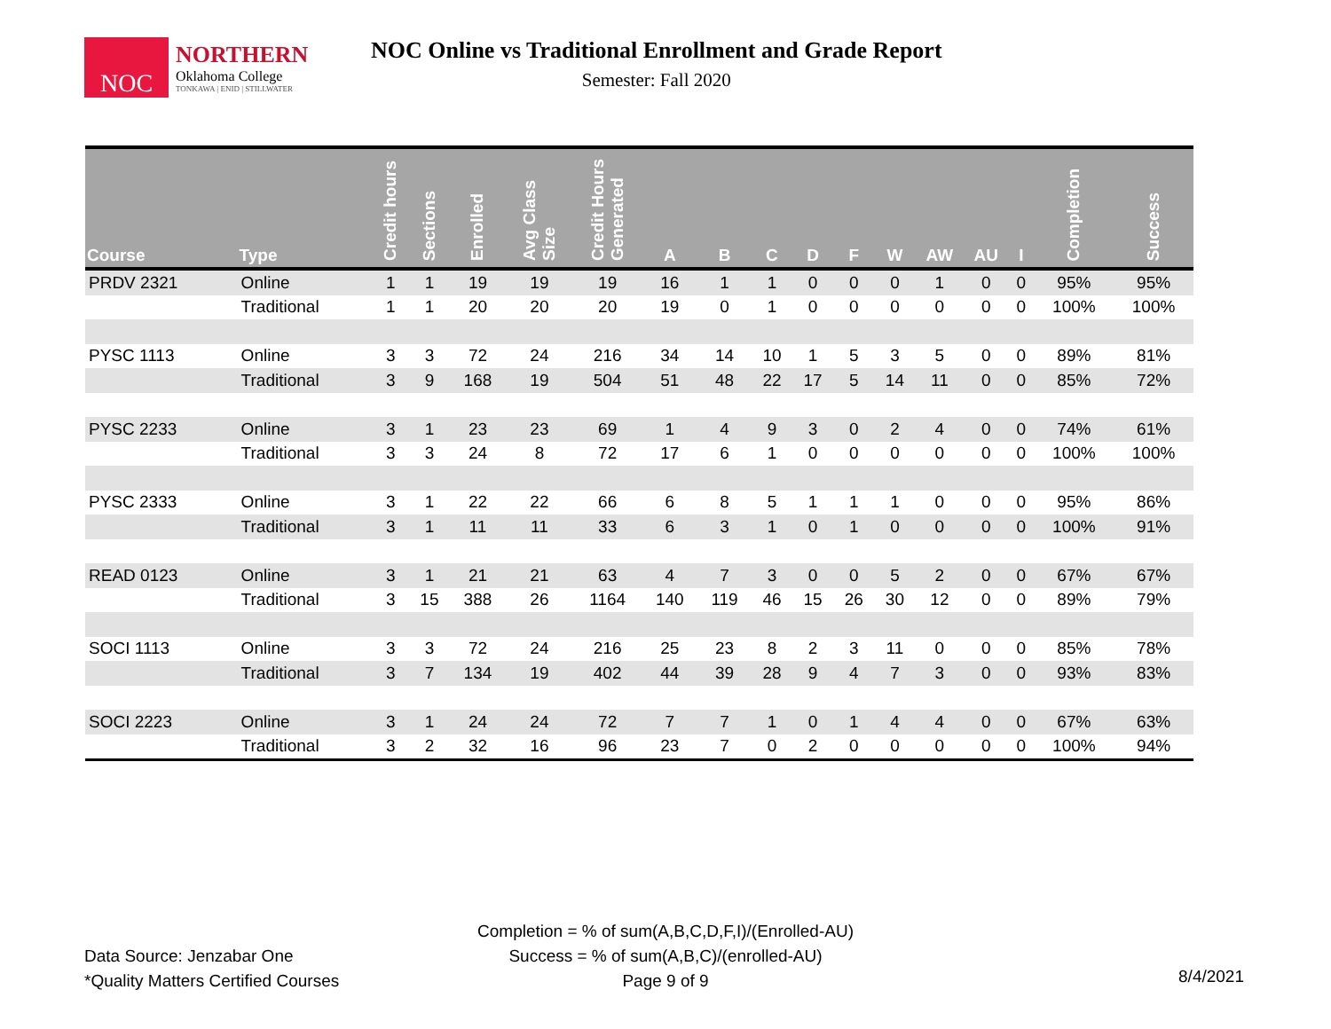NOC
NORTHERN
Oklahoma College
TONKAWA | ENID | STILLWATER
NOC Online vs Traditional Enrollment and Grade Report
Semester: Fall 2020
| Course | Type | Credit hours | Sections | Enrolled | Avg Class Size | Credit Hours Generated | A | B | C | D | F | W | AW | AU | I | Completion | Success |
| --- | --- | --- | --- | --- | --- | --- | --- | --- | --- | --- | --- | --- | --- | --- | --- | --- | --- |
| PRDV 2321 | Online | 1 | 1 | 19 | 19 | 19 | 16 | 1 | 1 | 0 | 0 | 0 | 1 | 0 | 0 | 95% | 95% |
| | Traditional | 1 | 1 | 20 | 20 | 20 | 19 | 0 | 1 | 0 | 0 | 0 | 0 | 0 | 0 | 100% | 100% |
| PYSC 1113 | Online | 3 | 3 | 72 | 24 | 216 | 34 | 14 | 10 | 1 | 5 | 3 | 5 | 0 | 0 | 89% | 81% |
| | Traditional | 3 | 9 | 168 | 19 | 504 | 51 | 48 | 22 | 17 | 5 | 14 | 11 | 0 | 0 | 85% | 72% |
| PYSC 2233 | Online | 3 | 1 | 23 | 23 | 69 | 1 | 4 | 9 | 3 | 0 | 2 | 4 | 0 | 0 | 74% | 61% |
| | Traditional | 3 | 3 | 24 | 8 | 72 | 17 | 6 | 1 | 0 | 0 | 0 | 0 | 0 | 0 | 100% | 100% |
| PYSC 2333 | Online | 3 | 1 | 22 | 22 | 66 | 6 | 8 | 5 | 1 | 1 | 1 | 0 | 0 | 0 | 95% | 86% |
| | Traditional | 3 | 1 | 11 | 11 | 33 | 6 | 3 | 1 | 0 | 1 | 0 | 0 | 0 | 0 | 100% | 91% |
| READ 0123 | Online | 3 | 1 | 21 | 21 | 63 | 4 | 7 | 3 | 0 | 0 | 5 | 2 | 0 | 0 | 67% | 67% |
| | Traditional | 3 | 15 | 388 | 26 | 1164 | 140 | 119 | 46 | 15 | 26 | 30 | 12 | 0 | 0 | 89% | 79% |
| SOCI 1113 | Online | 3 | 3 | 72 | 24 | 216 | 25 | 23 | 8 | 2 | 3 | 11 | 0 | 0 | 0 | 85% | 78% |
| | Traditional | 3 | 7 | 134 | 19 | 402 | 44 | 39 | 28 | 9 | 4 | 7 | 3 | 0 | 0 | 93% | 83% |
| SOCI 2223 | Online | 3 | 1 | 24 | 24 | 72 | 7 | 7 | 1 | 0 | 1 | 4 | 4 | 0 | 0 | 67% | 63% |
| | Traditional | 3 | 2 | 32 | 16 | 96 | 23 | 7 | 0 | 2 | 0 | 0 | 0 | 0 | 0 | 100% | 94% |
Completion = % of sum(A,B,C,D,F,I)/(Enrolled-AU)
Success = % of sum(A,B,C)/(enrolled-AU)
Page 9 of 9
Data Source: Jenzabar One
*Quality Matters Certified Courses
8/4/2021